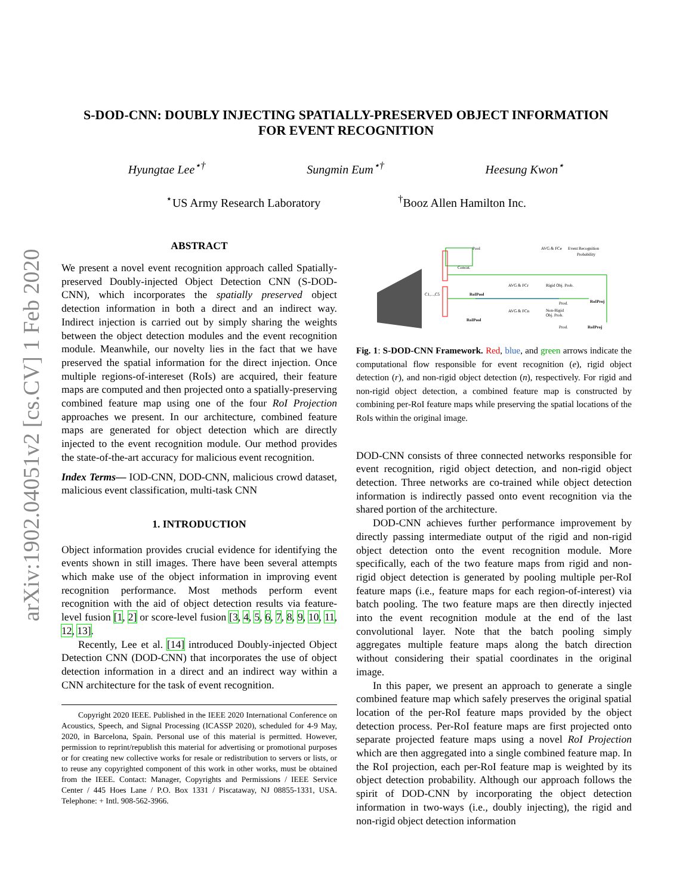arXiv:1902.04051v2 [cs.CV] 1 Feb 2020
S-DOD-CNN: DOUBLY INJECTING SPATIALLY-PRESERVED OBJECT INFORMATION
FOR EVENT RECOGNITION
Hyungtae Lee<sup>⋆†</sup> Sungmin Eum<sup>⋆†</sup> Heesung Kwon<sup>⋆</sup>
<sup>⋆</sup>US Army Research Laboratory <sup>†</sup>Booz Allen Hamilton Inc.
ABSTRACT
We present a novel event recognition approach called Spatially-preserved Doubly-injected Object Detection CNN (S-DOD-CNN), which incorporates the spatially preserved object detection information in both a direct and an indirect way. Indirect injection is carried out by simply sharing the weights between the object detection modules and the event recognition module. Meanwhile, our novelty lies in the fact that we have preserved the spatial information for the direct injection. Once multiple regions-of-intereset (RoIs) are acquired, their feature maps are computed and then projected onto a spatially-preserving combined feature map using one of the four RoI Projection approaches we present. In our architecture, combined feature maps are generated for object detection which are directly injected to the event recognition module. Our method provides the state-of-the-art accuracy for malicious event recognition.
Index Terms— IOD-CNN, DOD-CNN, malicious crowd dataset, malicious event classification, multi-task CNN
1. INTRODUCTION
Object information provides crucial evidence for identifying the events shown in still images. There have been several attempts which make use of the object information in improving event recognition performance. Most methods perform event recognition with the aid of object detection results via feature-level fusion [1, 2] or score-level fusion [3, 4, 5, 6, 7, 8, 9, 10, 11, 12, 13].
Recently, Lee et al. [14] introduced Doubly-injected Object Detection CNN (DOD-CNN) that incorporates the use of object detection information in a direct and an indirect way within a CNN architecture for the task of event recognition.
Copyright 2020 IEEE. Published in the IEEE 2020 International Conference on Acoustics, Speech, and Signal Processing (ICASSP 2020), scheduled for 4-9 May, 2020, in Barcelona, Spain. Personal use of this material is permitted. However, permission to reprint/republish this material for advertising or promotional purposes or for creating new collective works for resale or redistribution to servers or lists, or to reuse any copyrighted component of this work in other works, must be obtained from the IEEE. Contact: Manager, Copyrights and Permissions / IEEE Service Center / 445 Hoes Lane / P.O. Box 1331 / Piscataway, NJ 08855-1331, USA. Telephone: + Intl. 908-562-3966.
Pool
AVG & FCe
Event Recognition
Probability
Concat.
C1,...,C5
RoIPool
AVG & FCr
Rigid Obj. Prob.
Prod.
RoIProj
RoIPool
AVG & FCn
Non-Rigid
Obj. Prob.
Prod.
RoIProj
Fig. 1: S-DOD-CNN Framework. Red, blue, and green arrows indicate the computational flow responsible for event recognition (e), rigid object detection (r), and non-rigid object detection (n), respectively. For rigid and non-rigid object detection, a combined feature map is constructed by combining per-RoI feature maps while preserving the spatial locations of the RoIs within the original image.
DOD-CNN consists of three connected networks responsible for event recognition, rigid object detection, and non-rigid object detection. Three networks are co-trained while object detection information is indirectly passed onto event recognition via the shared portion of the architecture.
DOD-CNN achieves further performance improvement by directly passing intermediate output of the rigid and non-rigid object detection onto the event recognition module. More specifically, each of the two feature maps from rigid and non-rigid object detection is generated by pooling multiple per-RoI feature maps (i.e., feature maps for each region-of-interest) via batch pooling. The two feature maps are then directly injected into the event recognition module at the end of the last convolutional layer. Note that the batch pooling simply aggregates multiple feature maps along the batch direction without considering their spatial coordinates in the original image.
In this paper, we present an approach to generate a single combined feature map which safely preserves the original spatial location of the per-RoI feature maps provided by the object detection process. Per-RoI feature maps are first projected onto separate projected feature maps using a novel RoI Projection which are then aggregated into a single combined feature map. In the RoI projection, each per-RoI feature map is weighted by its object detection probability. Although our approach follows the spirit of DOD-CNN by incorporating the object detection information in two-ways (i.e., doubly injecting), the rigid and non-rigid object detection information